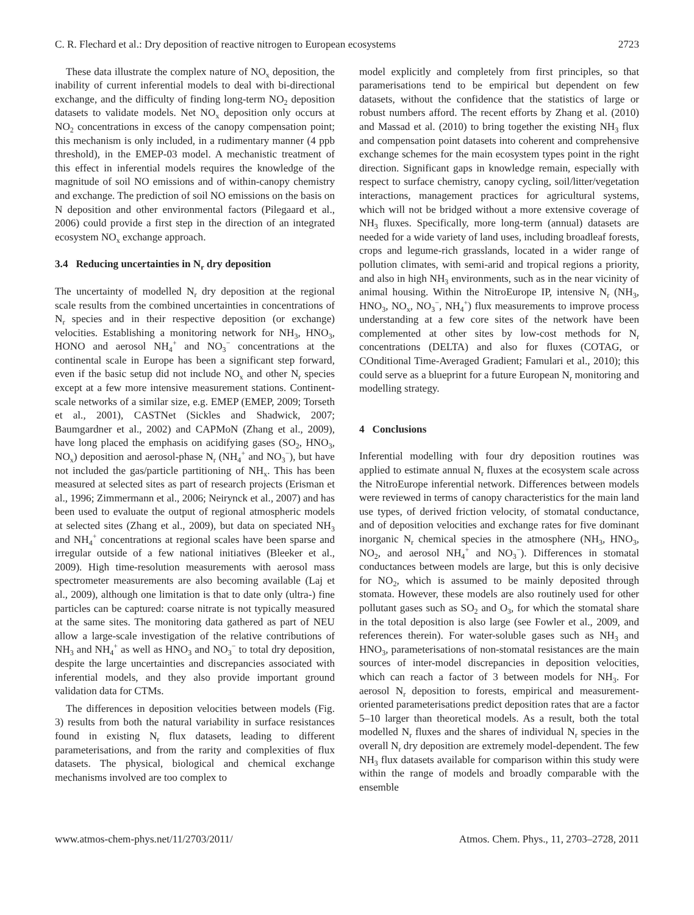C. R. Flechard et al.: Dry deposition of reactive nitrogen to European ecosystems 2723
These data illustrate the complex nature of NO<sub>x</sub> deposition, the inability of current inferential models to deal with bi-directional exchange, and the difficulty of finding long-term NO<sub>2</sub> deposition datasets to validate models. Net NO<sub>x</sub> deposition only occurs at NO<sub>2</sub> concentrations in excess of the canopy compensation point; this mechanism is only included, in a rudimentary manner (4 ppb threshold), in the EMEP-03 model. A mechanistic treatment of this effect in inferential models requires the knowledge of the magnitude of soil NO emissions and of within-canopy chemistry and exchange. The prediction of soil NO emissions on the basis on N deposition and other environmental factors (Pilegaard et al., 2006) could provide a first step in the direction of an integrated ecosystem NO<sub>x</sub> exchange approach.
3.4 Reducing uncertainties in N<sub>r</sub> dry deposition
The uncertainty of modelled N<sub>r</sub> dry deposition at the regional scale results from the combined uncertainties in concentrations of N<sub>r</sub> species and in their respective deposition (or exchange) velocities. Establishing a monitoring network for NH<sub>3</sub>, HNO<sub>3</sub>, HONO and aerosol NH<sub>4</sub><sup>+</sup> and NO<sub>3</sub><sup>−</sup> concentrations at the continental scale in Europe has been a significant step forward, even if the basic setup did not include NO<sub>x</sub> and other N<sub>r</sub> species except at a few more intensive measurement stations. Continent-scale networks of a similar size, e.g. EMEP (EMEP, 2009; Torseth et al., 2001), CASTNet (Sickles and Shadwick, 2007; Baumgardner et al., 2002) and CAPMoN (Zhang et al., 2009), have long placed the emphasis on acidifying gases (SO<sub>2</sub>, HNO<sub>3</sub>, NO<sub>x</sub>) deposition and aerosol-phase N<sub>r</sub> (NH<sub>4</sub><sup>+</sup> and NO<sub>3</sub><sup>−</sup>), but have not included the gas/particle partitioning of NH<sub>x</sub>. This has been measured at selected sites as part of research projects (Erisman et al., 1996; Zimmermann et al., 2006; Neirynck et al., 2007) and has been used to evaluate the output of regional atmospheric models at selected sites (Zhang et al., 2009), but data on speciated NH<sub>3</sub> and NH<sub>4</sub><sup>+</sup> concentrations at regional scales have been sparse and irregular outside of a few national initiatives (Bleeker et al., 2009). High time-resolution measurements with aerosol mass spectrometer measurements are also becoming available (Laj et al., 2009), although one limitation is that to date only (ultra-) fine particles can be captured: coarse nitrate is not typically measured at the same sites. The monitoring data gathered as part of NEU allow a large-scale investigation of the relative contributions of NH<sub>3</sub> and NH<sub>4</sub><sup>+</sup> as well as HNO<sub>3</sub> and NO<sub>3</sub><sup>−</sup> to total dry deposition, despite the large uncertainties and discrepancies associated with inferential models, and they also provide important ground validation data for CTMs.
The differences in deposition velocities between models (Fig. 3) results from both the natural variability in surface resistances found in existing N<sub>r</sub> flux datasets, leading to different parameterisations, and from the rarity and complexities of flux datasets. The physical, biological and chemical exchange mechanisms involved are too complex to
model explicitly and completely from first principles, so that paramerisations tend to be empirical but dependent on few datasets, without the confidence that the statistics of large or robust numbers afford. The recent efforts by Zhang et al. (2010) and Massad et al. (2010) to bring together the existing NH<sub>3</sub> flux and compensation point datasets into coherent and comprehensive exchange schemes for the main ecosystem types point in the right direction. Significant gaps in knowledge remain, especially with respect to surface chemistry, canopy cycling, soil/litter/vegetation interactions, management practices for agricultural systems, which will not be bridged without a more extensive coverage of NH<sub>3</sub> fluxes. Specifically, more long-term (annual) datasets are needed for a wide variety of land uses, including broadleaf forests, crops and legume-rich grasslands, located in a wider range of pollution climates, with semi-arid and tropical regions a priority, and also in high NH<sub>3</sub> environments, such as in the near vicinity of animal housing. Within the NitroEurope IP, intensive N<sub>r</sub> (NH<sub>3</sub>, HNO<sub>3</sub>, NO<sub>x</sub>, NO<sub>3</sub><sup>−</sup>, NH<sub>4</sub><sup>+</sup>) flux measurements to improve process understanding at a few core sites of the network have been complemented at other sites by low-cost methods for N<sub>r</sub> concentrations (DELTA) and also for fluxes (COTAG, or COnditional Time-Averaged Gradient; Famulari et al., 2010); this could serve as a blueprint for a future European N<sub>r</sub> monitoring and modelling strategy.
4 Conclusions
Inferential modelling with four dry deposition routines was applied to estimate annual N<sub>r</sub> fluxes at the ecosystem scale across the NitroEurope inferential network. Differences between models were reviewed in terms of canopy characteristics for the main land use types, of derived friction velocity, of stomatal conductance, and of deposition velocities and exchange rates for five dominant inorganic N<sub>r</sub> chemical species in the atmosphere (NH<sub>3</sub>, HNO<sub>3</sub>, NO<sub>2</sub>, and aerosol NH<sub>4</sub><sup>+</sup> and NO<sub>3</sub><sup>−</sup>). Differences in stomatal conductances between models are large, but this is only decisive for NO<sub>2</sub>, which is assumed to be mainly deposited through stomata. However, these models are also routinely used for other pollutant gases such as SO<sub>2</sub> and O<sub>3</sub>, for which the stomatal share in the total deposition is also large (see Fowler et al., 2009, and references therein). For water-soluble gases such as NH<sub>3</sub> and HNO<sub>3</sub>, parameterisations of non-stomatal resistances are the main sources of inter-model discrepancies in deposition velocities, which can reach a factor of 3 between models for NH<sub>3</sub>. For aerosol N<sub>r</sub> deposition to forests, empirical and measurement-oriented parameterisations predict deposition rates that are a factor 5–10 larger than theoretical models. As a result, both the total modelled N<sub>r</sub> fluxes and the shares of individual N<sub>r</sub> species in the overall N<sub>r</sub> dry deposition are extremely model-dependent. The few NH<sub>3</sub> flux datasets available for comparison within this study were within the range of models and broadly comparable with the ensemble
www.atmos-chem-phys.net/11/2703/2011/ Atmos. Chem. Phys., 11, 2703–2728, 2011